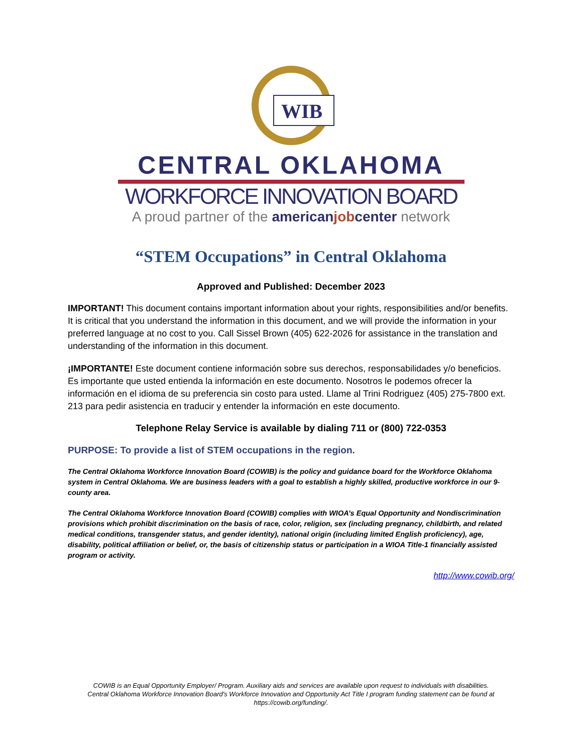WIB
CENTRAL OKLAHOMA
WORKFORCE INNOVATION BOARD
A proud partner of the americanjobcenter network
“STEM Occupations” in Central Oklahoma
Approved and Published: December 2023
IMPORTANT! This document contains important information about your rights, responsibilities and/or benefits. It is critical that you understand the information in this document, and we will provide the information in your preferred language at no cost to you. Call Sissel Brown (405) 622-2026 for assistance in the translation and understanding of the information in this document.
¡IMPORTANTE! Este document contiene información sobre sus derechos, responsabilidades y/o beneficios. Es importante que usted entienda la información en este documento. Nosotros le podemos ofrecer la información en el idioma de su preferencia sin costo para usted. Llame al Trini Rodriguez (405) 275-7800 ext. 213 para pedir asistencia en traducir y entender la información en este documento.
Telephone Relay Service is available by dialing 711 or (800) 722-0353
PURPOSE: To provide a list of STEM occupations in the region.
The Central Oklahoma Workforce Innovation Board (COWIB) is the policy and guidance board for the Workforce Oklahoma system in Central Oklahoma. We are business leaders with a goal to establish a highly skilled, productive workforce in our 9-county area.
The Central Oklahoma Workforce Innovation Board (COWIB) complies with WIOA’s Equal Opportunity and Nondiscrimination provisions which prohibit discrimination on the basis of race, color, religion, sex (including pregnancy, childbirth, and related medical conditions, transgender status, and gender identity), national origin (including limited English proficiency), age, disability, political affiliation or belief, or, the basis of citizenship status or participation in a WIOA Title-1 financially assisted program or activity.
http://www.cowib.org/
COWIB is an Equal Opportunity Employer/ Program. Auxiliary aids and services are available upon request to individuals with disabilities.
Central Oklahoma Workforce Innovation Board's Workforce Innovation and Opportunity Act Title I program funding statement can be found at
https://cowib.org/funding/.